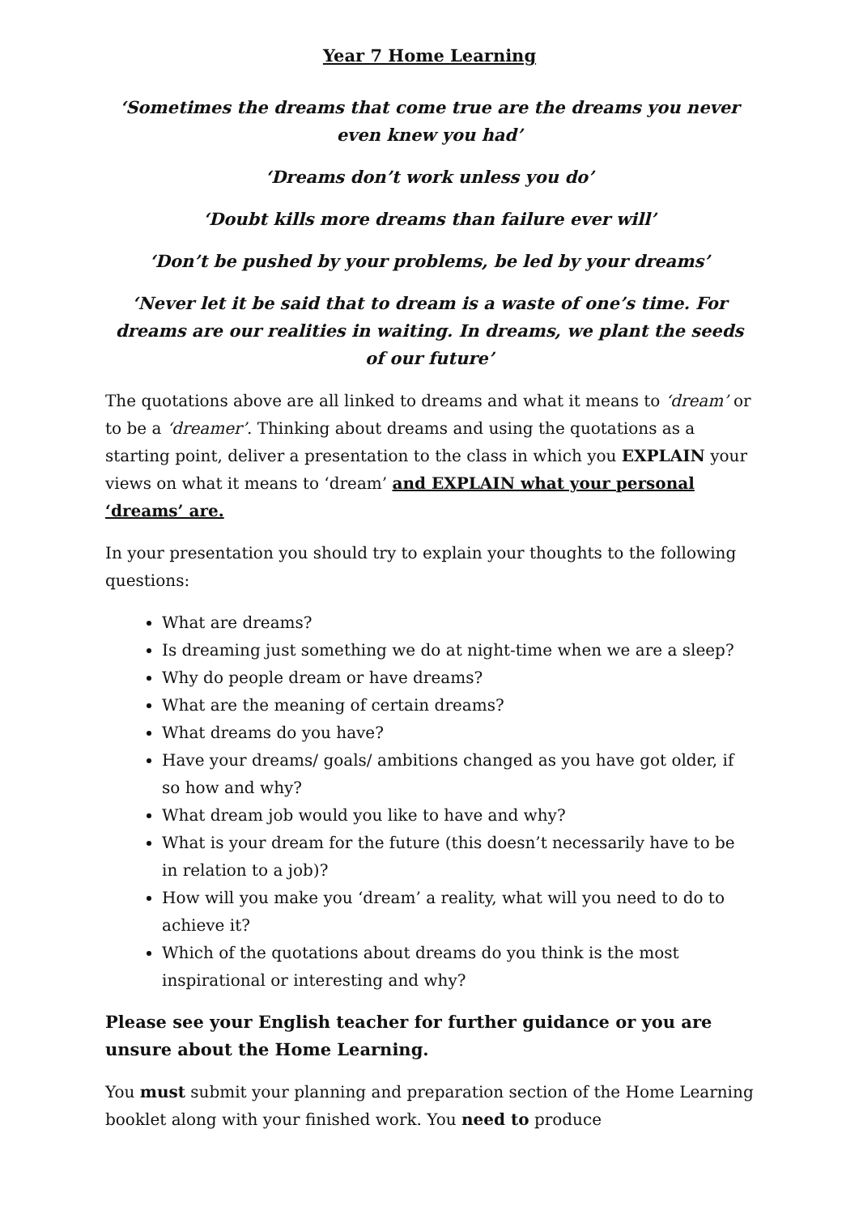Year 7 Home Learning
‘Sometimes the dreams that come true are the dreams you never even knew you had’
‘Dreams don’t work unless you do’
‘Doubt kills more dreams than failure ever will’
‘Don’t be pushed by your problems, be led by your dreams’
‘Never let it be said that to dream is a waste of one’s time. For dreams are our realities in waiting. In dreams, we plant the seeds of our future’
The quotations above are all linked to dreams and what it means to ‘dream’ or to be a ‘dreamer’. Thinking about dreams and using the quotations as a starting point, deliver a presentation to the class in which you EXPLAIN your views on what it means to ‘dream’ and EXPLAIN what your personal ‘dreams’ are.
In your presentation you should try to explain your thoughts to the following questions:
What are dreams?
Is dreaming just something we do at night-time when we are a sleep?
Why do people dream or have dreams?
What are the meaning of certain dreams?
What dreams do you have?
Have your dreams/ goals/ ambitions changed as you have got older, if so how and why?
What dream job would you like to have and why?
What is your dream for the future (this doesn’t necessarily have to be in relation to a job)?
How will you make you ‘dream’ a reality, what will you need to do to achieve it?
Which of the quotations about dreams do you think is the most inspirational or interesting and why?
Please see your English teacher for further guidance or you are unsure about the Home Learning.
You must submit your planning and preparation section of the Home Learning booklet along with your finished work. You need to produce